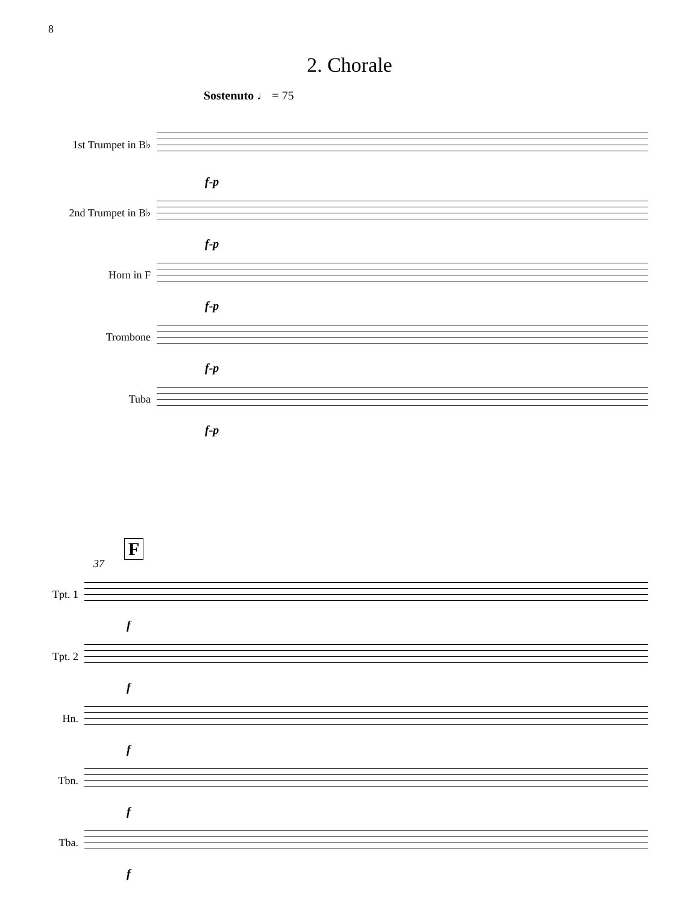8
2. Chorale
Sostenuto ♩ = 75
1st Trumpet in B♭
f-p
2nd Trumpet in B♭
f-p
Horn in F
f-p
Trombone
f-p
Tuba
f-p
37
F
Tpt. 1
f
Tpt. 2
f
Hn.
f
Tbn.
f
Tba.
f